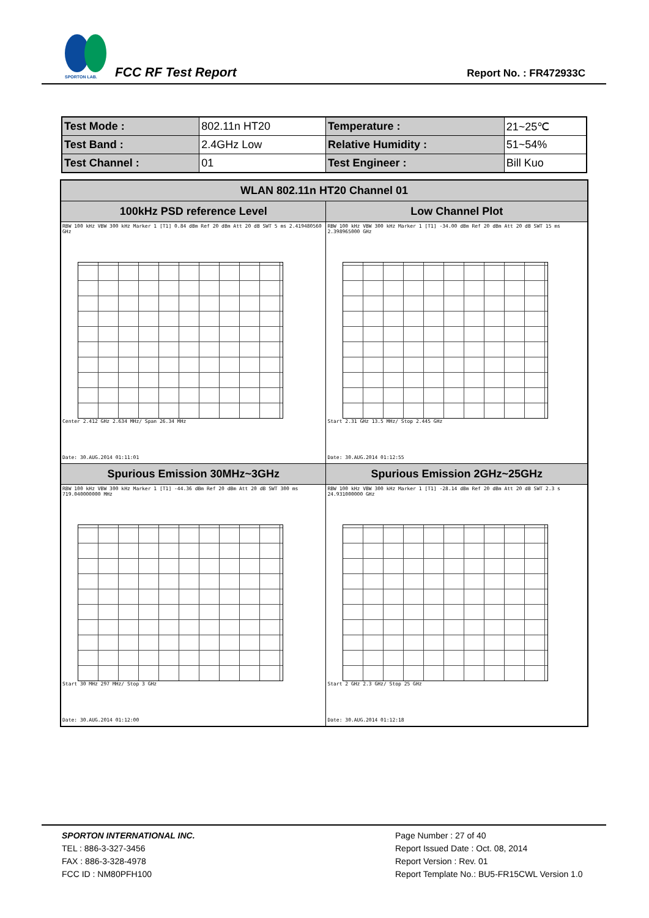SPORTON LAB.
FCC RF Test Report Report No. : FR472933C
| Test Mode : | 802.11n HT20 | Temperature : | 21~25℃ |
| Test Band : | 2.4GHz Low | Relative Humidity : | 51~54% |
| Test Channel : | 01 | Test Engineer : | Bill Kuo |
| WLAN 802.11n HT20 Channel 01 | |
| --- | --- |
| 100kHz PSD reference Level | Low Channel Plot |
| RBW 100 kHz VBW 300 kHz Marker 1 [T1] 0.84 dBm Ref 20 dBm Att 20 dB SWT 5 ms 2.419480560 GHz Center 2.412 GHz 2.634 MHz/ Span 26.34 MHz Date: 30.AUG.2014 01:11:01 | RBW 100 kHz VBW 300 kHz Marker 1 [T1] -34.00 dBm Ref 20 dBm Att 20 dB SWT 15 ms 2.398965000 GHz Start 2.31 GHz 13.5 MHz/ Stop 2.445 GHz Date: 30.AUG.2014 01:12:55 |
| Spurious Emission 30MHz~3GHz | Spurious Emission 2GHz~25GHz |
| RBW 100 kHz VBW 300 kHz Marker 1 [T1] -44.36 dBm Ref 20 dBm Att 20 dB SWT 300 ms 719.040000000 MHz Start 30 MHz 297 MHz/ Stop 3 GHz Date: 30.AUG.2014 01:12:00 | RBW 100 kHz VBW 300 kHz Marker 1 [T1] -28.14 dBm Ref 20 dBm Att 20 dB SWT 2.3 s 24.931000000 GHz Start 2 GHz 2.3 GHz/ Stop 25 GHz Date: 30.AUG.2014 01:12:18 |
SPORTON INTERNATIONAL INC.
TEL : 886-3-327-3456
FAX : 886-3-328-4978
FCC ID : NM80PFH100
Page Number : 27 of 40
Report Issued Date : Oct. 08, 2014
Report Version : Rev. 01
Report Template No.: BU5-FR15CWL Version 1.0